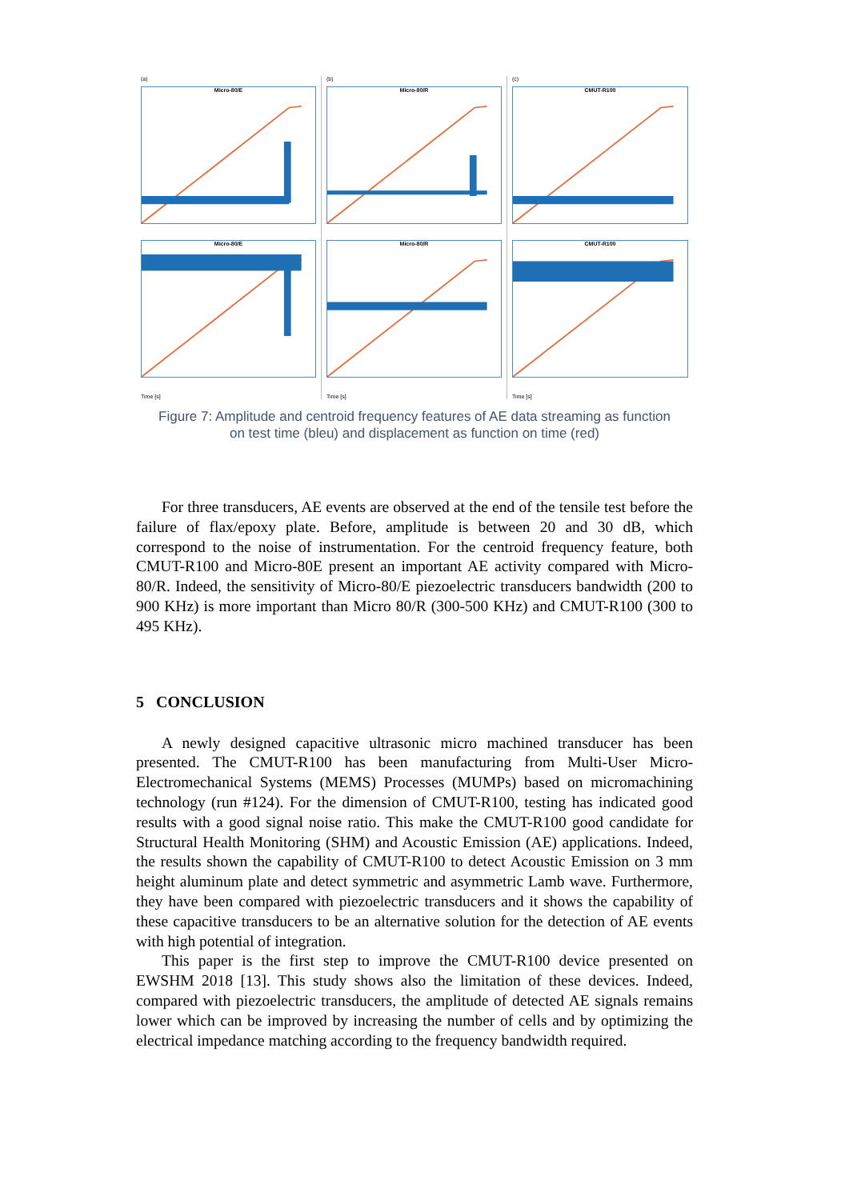(a)
Micro-80/E
Micro-80/E
Time [s]
(b)
Micro-80/R
Micro-80/R
Time [s]
(c)
CMUT-R100
CMUT-R100
Time [s]
Figure 7: Amplitude and centroid frequency features of AE data streaming as function
on test time (bleu) and displacement as function on time (red)
For three transducers, AE events are observed at the end of the tensile test before the failure of flax/epoxy plate. Before, amplitude is between 20 and 30 dB, which correspond to the noise of instrumentation. For the centroid frequency feature, both CMUT-R100 and Micro-80E present an important AE activity compared with Micro-80/R. Indeed, the sensitivity of Micro-80/E piezoelectric transducers bandwidth (200 to 900 KHz) is more important than Micro 80/R (300-500 KHz) and CMUT-R100 (300 to 495 KHz).
5 CONCLUSION
A newly designed capacitive ultrasonic micro machined transducer has been presented. The CMUT-R100 has been manufacturing from Multi-User Micro-Electromechanical Systems (MEMS) Processes (MUMPs) based on micromachining technology (run #124). For the dimension of CMUT-R100, testing has indicated good results with a good signal noise ratio. This make the CMUT-R100 good candidate for Structural Health Monitoring (SHM) and Acoustic Emission (AE) applications. Indeed, the results shown the capability of CMUT-R100 to detect Acoustic Emission on 3 mm height aluminum plate and detect symmetric and asymmetric Lamb wave. Furthermore, they have been compared with piezoelectric transducers and it shows the capability of these capacitive transducers to be an alternative solution for the detection of AE events with high potential of integration.
This paper is the first step to improve the CMUT-R100 device presented on EWSHM 2018 [13]. This study shows also the limitation of these devices. Indeed, compared with piezoelectric transducers, the amplitude of detected AE signals remains lower which can be improved by increasing the number of cells and by optimizing the electrical impedance matching according to the frequency bandwidth required.